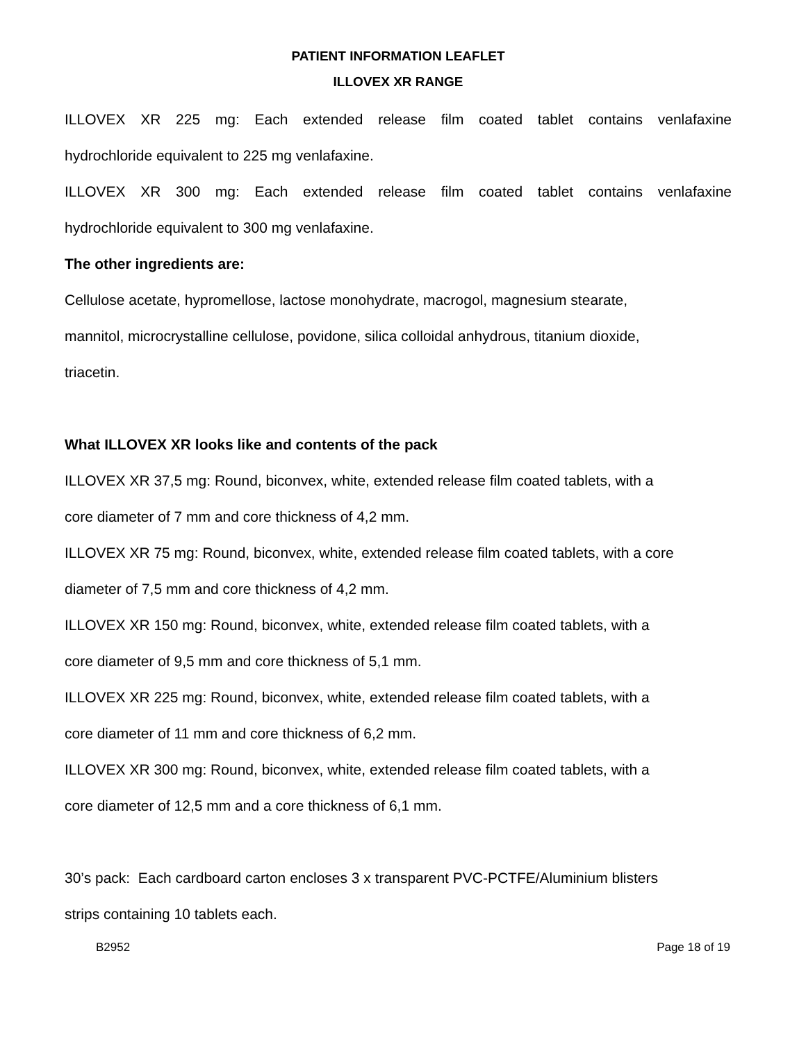PATIENT INFORMATION LEAFLET
ILLOVEX XR RANGE
ILLOVEX XR 225 mg: Each extended release film coated tablet contains venlafaxine
hydrochloride equivalent to 225 mg venlafaxine.
ILLOVEX XR 300 mg: Each extended release film coated tablet contains venlafaxine
hydrochloride equivalent to 300 mg venlafaxine.
The other ingredients are:
Cellulose acetate, hypromellose, lactose monohydrate, macrogol, magnesium stearate,
mannitol, microcrystalline cellulose, povidone, silica colloidal anhydrous, titanium dioxide,
triacetin.
What ILLOVEX XR looks like and contents of the pack
ILLOVEX XR 37,5 mg: Round, biconvex, white, extended release film coated tablets, with a
core diameter of 7 mm and core thickness of 4,2 mm.
ILLOVEX XR 75 mg: Round, biconvex, white, extended release film coated tablets, with a core
diameter of 7,5 mm and core thickness of 4,2 mm.
ILLOVEX XR 150 mg: Round, biconvex, white, extended release film coated tablets, with a
core diameter of 9,5 mm and core thickness of 5,1 mm.
ILLOVEX XR 225 mg: Round, biconvex, white, extended release film coated tablets, with a
core diameter of 11 mm and core thickness of 6,2 mm.
ILLOVEX XR 300 mg: Round, biconvex, white, extended release film coated tablets, with a
core diameter of 12,5 mm and a core thickness of 6,1 mm.
30’s pack: Each cardboard carton encloses 3 x transparent PVC-PCTFE/Aluminium blisters
strips containing 10 tablets each.
B2952 Page 18 of 19